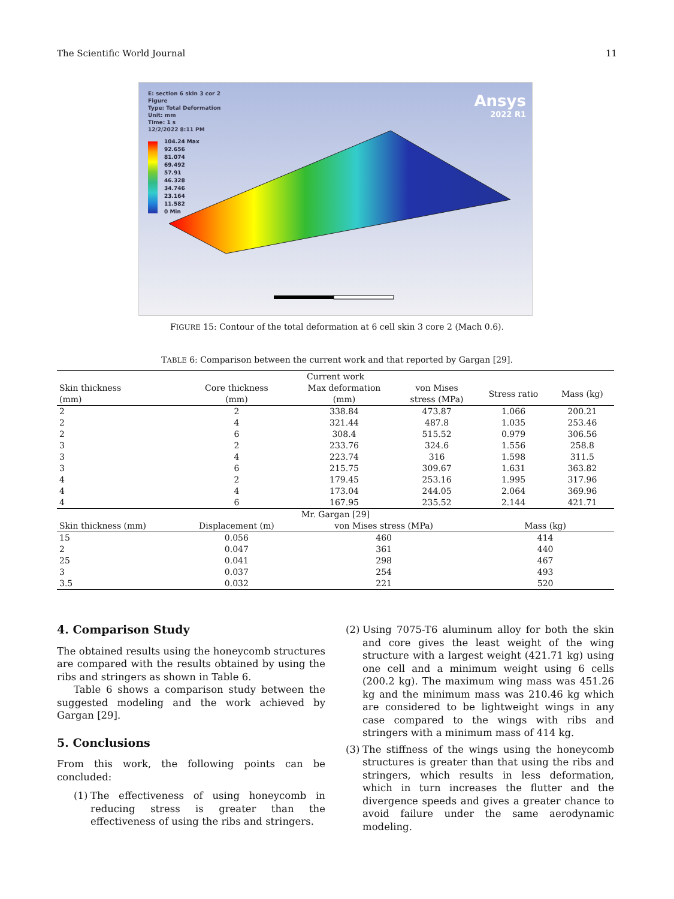The Scientific World Journal 11
E: section 6 skin 3 cor 2
Figure
Type: Total Deformation
Unit: mm
Time: 1 s
12/2/2022 8:11 PM
104.24 Max
92.656
81.074
69.492
57.91
46.328
34.746
23.164
11.582
0 Min
Ansys
2022 R1
FIGURE 15: Contour of the total deformation at 6 cell skin 3 core 2 (Mach 0.6).
TABLE 6: Comparison between the current work and that reported by Gargan [29].
| Current work | | | | | |
| --- | --- | --- | --- | --- | --- |
| Skin thickness (mm) | Core thickness (mm) | Max deformation (mm) | von Mises stress (MPa) | Stress ratio | Mass (kg) |
| 2 | 2 | 338.84 | 473.87 | 1.066 | 200.21 |
| 2 | 4 | 321.44 | 487.8 | 1.035 | 253.46 |
| 2 | 6 | 308.4 | 515.52 | 0.979 | 306.56 |
| 3 | 2 | 233.76 | 324.6 | 1.556 | 258.8 |
| 3 | 4 | 223.74 | 316 | 1.598 | 311.5 |
| 3 | 6 | 215.75 | 309.67 | 1.631 | 363.82 |
| 4 | 2 | 179.45 | 253.16 | 1.995 | 317.96 |
| 4 | 4 | 173.04 | 244.05 | 2.064 | 369.96 |
| 4 | 6 | 167.95 | 235.52 | 2.144 | 421.71 |
| Mr. Gargan [29] | | | | | |
| Skin thickness (mm) | Displacement (m) | von Mises stress (MPa) | | Mass (kg) | |
| 15 | 0.056 | 460 | | 414 | |
| 2 | 0.047 | 361 | | 440 | |
| 25 | 0.041 | 298 | | 467 | |
| 3 | 0.037 | 254 | | 493 | |
| 3.5 | 0.032 | 221 | | 520 | |
4. Comparison Study
The obtained results using the honeycomb structures are compared with the results obtained by using the ribs and stringers as shown in Table 6.
Table 6 shows a comparison study between the suggested modeling and the work achieved by Gargan [29].
5. Conclusions
From this work, the following points can be concluded:
(1) The effectiveness of using honeycomb in reducing stress is greater than the effectiveness of using the ribs and stringers.
(2) Using 7075-T6 aluminum alloy for both the skin and core gives the least weight of the wing structure with a largest weight (421.71 kg) using one cell and a minimum weight using 6 cells (200.2 kg). The maximum wing mass was 451.26 kg and the minimum mass was 210.46 kg which are considered to be lightweight wings in any case compared to the wings with ribs and stringers with a minimum mass of 414 kg.
(3) The stiffness of the wings using the honeycomb structures is greater than that using the ribs and stringers, which results in less deformation, which in turn increases the flutter and the divergence speeds and gives a greater chance to avoid failure under the same aerodynamic modeling.